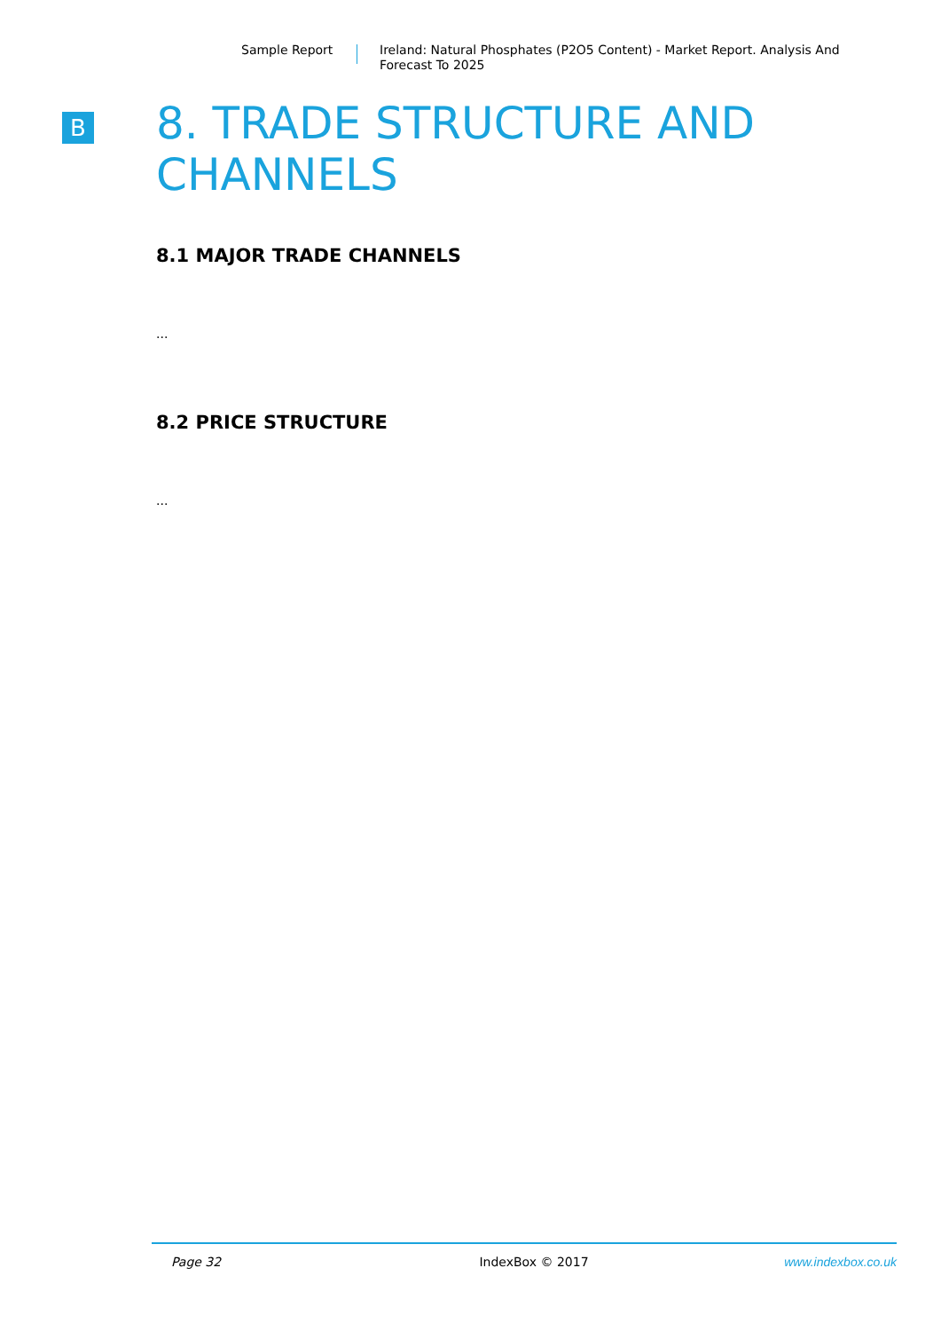Sample Report
Ireland: Natural Phosphates (P2O5 Content) - Market Report. Analysis And Forecast To 2025
B
8. TRADE STRUCTURE AND CHANNELS
8.1 MAJOR TRADE CHANNELS
...
8.2 PRICE STRUCTURE
...
Page 32 IndexBox © 2017 www.indexbox.co.uk